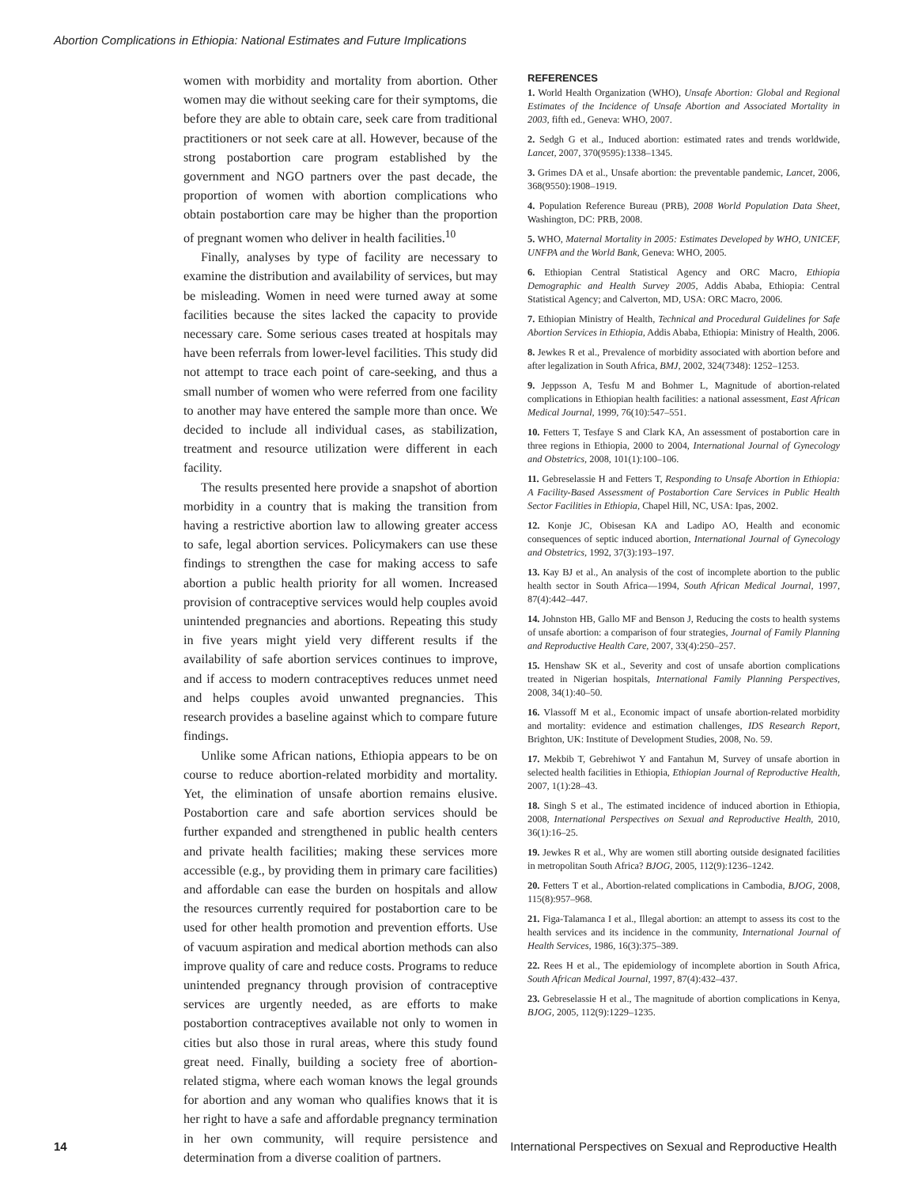Abortion Complications in Ethiopia: National Estimates and Future Implications
women with morbidity and mortality from abortion. Other women may die without seeking care for their symptoms, die before they are able to obtain care, seek care from traditional practitioners or not seek care at all. However, because of the strong postabortion care program established by the government and NGO partners over the past decade, the proportion of women with abortion complications who obtain postabortion care may be higher than the proportion of pregnant women who deliver in health facilities.<sup>10</sup>
Finally, analyses by type of facility are necessary to examine the distribution and availability of services, but may be misleading. Women in need were turned away at some facilities because the sites lacked the capacity to provide necessary care. Some serious cases treated at hospitals may have been referrals from lower-level facilities. This study did not attempt to trace each point of care-seeking, and thus a small number of women who were referred from one facility to another may have entered the sample more than once. We decided to include all individual cases, as stabilization, treatment and resource utilization were different in each facility.
The results presented here provide a snapshot of abortion morbidity in a country that is making the transition from having a restrictive abortion law to allowing greater access to safe, legal abortion services. Policymakers can use these findings to strengthen the case for making access to safe abortion a public health priority for all women. Increased provision of contraceptive services would help couples avoid unintended pregnancies and abortions. Repeating this study in five years might yield very different results if the availability of safe abortion services continues to improve, and if access to modern contraceptives reduces unmet need and helps couples avoid unwanted pregnancies. This research provides a baseline against which to compare future findings.
Unlike some African nations, Ethiopia appears to be on course to reduce abortion-related morbidity and mortality. Yet, the elimination of unsafe abortion remains elusive. Postabortion care and safe abortion services should be further expanded and strengthened in public health centers and private health facilities; making these services more accessible (e.g., by providing them in primary care facilities) and affordable can ease the burden on hospitals and allow the resources currently required for postabortion care to be used for other health promotion and prevention efforts. Use of vacuum aspiration and medical abortion methods can also improve quality of care and reduce costs. Programs to reduce unintended pregnancy through provision of contraceptive services are urgently needed, as are efforts to make postabortion contraceptives available not only to women in cities but also those in rural areas, where this study found great need. Finally, building a society free of abortion-related stigma, where each woman knows the legal grounds for abortion and any woman who qualifies knows that it is her right to have a safe and affordable pregnancy termination in her own community, will require persistence and determination from a diverse coalition of partners.
REFERENCES
1. World Health Organization (WHO), Unsafe Abortion: Global and Regional Estimates of the Incidence of Unsafe Abortion and Associated Mortality in 2003, fifth ed., Geneva: WHO, 2007.
2. Sedgh G et al., Induced abortion: estimated rates and trends worldwide, Lancet, 2007, 370(9595):1338–1345.
3. Grimes DA et al., Unsafe abortion: the preventable pandemic, Lancet, 2006, 368(9550):1908–1919.
4. Population Reference Bureau (PRB), 2008 World Population Data Sheet, Washington, DC: PRB, 2008.
5. WHO, Maternal Mortality in 2005: Estimates Developed by WHO, UNICEF, UNFPA and the World Bank, Geneva: WHO, 2005.
6. Ethiopian Central Statistical Agency and ORC Macro, Ethiopia Demographic and Health Survey 2005, Addis Ababa, Ethiopia: Central Statistical Agency; and Calverton, MD, USA: ORC Macro, 2006.
7. Ethiopian Ministry of Health, Technical and Procedural Guidelines for Safe Abortion Services in Ethiopia, Addis Ababa, Ethiopia: Ministry of Health, 2006.
8. Jewkes R et al., Prevalence of morbidity associated with abortion before and after legalization in South Africa, BMJ, 2002, 324(7348): 1252–1253.
9. Jeppsson A, Tesfu M and Bohmer L, Magnitude of abortion-related complications in Ethiopian health facilities: a national assessment, East African Medical Journal, 1999, 76(10):547–551.
10. Fetters T, Tesfaye S and Clark KA, An assessment of postabortion care in three regions in Ethiopia, 2000 to 2004, International Journal of Gynecology and Obstetrics, 2008, 101(1):100–106.
11. Gebreselassie H and Fetters T, Responding to Unsafe Abortion in Ethiopia: A Facility-Based Assessment of Postabortion Care Services in Public Health Sector Facilities in Ethiopia, Chapel Hill, NC, USA: Ipas, 2002.
12. Konje JC, Obisesan KA and Ladipo AO, Health and economic consequences of septic induced abortion, International Journal of Gynecology and Obstetrics, 1992, 37(3):193–197.
13. Kay BJ et al., An analysis of the cost of incomplete abortion to the public health sector in South Africa—1994, South African Medical Journal, 1997, 87(4):442–447.
14. Johnston HB, Gallo MF and Benson J, Reducing the costs to health systems of unsafe abortion: a comparison of four strategies, Journal of Family Planning and Reproductive Health Care, 2007, 33(4):250–257.
15. Henshaw SK et al., Severity and cost of unsafe abortion complications treated in Nigerian hospitals, International Family Planning Perspectives, 2008, 34(1):40–50.
16. Vlassoff M et al., Economic impact of unsafe abortion-related morbidity and mortality: evidence and estimation challenges, IDS Research Report, Brighton, UK: Institute of Development Studies, 2008, No. 59.
17. Mekbib T, Gebrehiwot Y and Fantahun M, Survey of unsafe abortion in selected health facilities in Ethiopia, Ethiopian Journal of Reproductive Health, 2007, 1(1):28–43.
18. Singh S et al., The estimated incidence of induced abortion in Ethiopia, 2008, International Perspectives on Sexual and Reproductive Health, 2010, 36(1):16–25.
19. Jewkes R et al., Why are women still aborting outside designated facilities in metropolitan South Africa? BJOG, 2005, 112(9):1236–1242.
20. Fetters T et al., Abortion-related complications in Cambodia, BJOG, 2008, 115(8):957–968.
21. Figa-Talamanca I et al., Illegal abortion: an attempt to assess its cost to the health services and its incidence in the community, International Journal of Health Services, 1986, 16(3):375–389.
22. Rees H et al., The epidemiology of incomplete abortion in South Africa, South African Medical Journal, 1997, 87(4):432–437.
23. Gebreselassie H et al., The magnitude of abortion complications in Kenya, BJOG, 2005, 112(9):1229–1235.
14 International Perspectives on Sexual and Reproductive Health